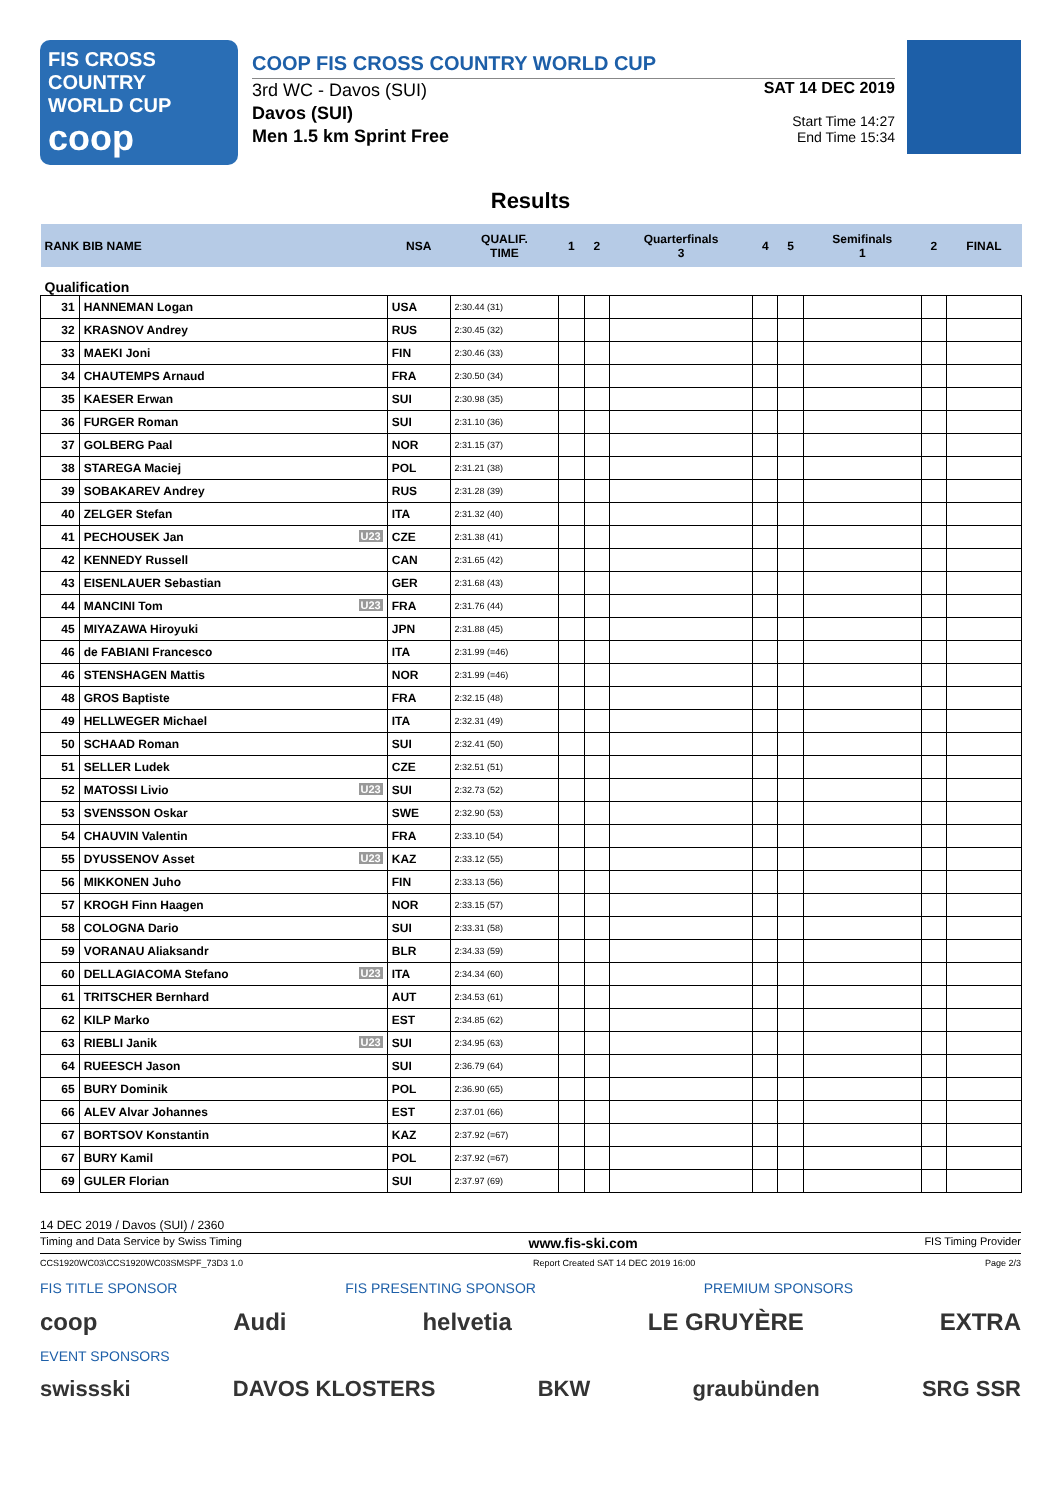FIS CROSS COUNTRY
WORLD CUP
coop
COOP FIS CROSS COUNTRY WORLD CUP
3rd WC - Davos (SUI)
Davos (SUI)
Men 1.5 km Sprint Free
SAT 14 DEC 2019
Start Time 14:27
End Time 15:34
Results
| RANK BIB NAME | | NSA | QUALIF. TIME | 1 | 2 | Quarterfinals 3 | 4 | 5 | Semifinals 1 | 2 | FINAL |
| --- | --- | --- | --- | --- | --- | --- | --- | --- | --- | --- | --- |
| Qualification | | | | | | | | | | | |
| 31 | HANNEMAN Logan | USA | 2:30.44 (31) | | | | | | | | |
| 32 | KRASNOV Andrey | RUS | 2:30.45 (32) | | | | | | | | |
| 33 | MAEKI Joni | FIN | 2:30.46 (33) | | | | | | | | |
| 34 | CHAUTEMPS Arnaud | FRA | 2:30.50 (34) | | | | | | | | |
| 35 | KAESER Erwan | SUI | 2:30.98 (35) | | | | | | | | |
| 36 | FURGER Roman | SUI | 2:31.10 (36) | | | | | | | | |
| 37 | GOLBERG Paal | NOR | 2:31.15 (37) | | | | | | | | |
| 38 | STAREGA Maciej | POL | 2:31.21 (38) | | | | | | | | |
| 39 | SOBAKAREV Andrey | RUS | 2:31.28 (39) | | | | | | | | |
| 40 | ZELGER Stefan | ITA | 2:31.32 (40) | | | | | | | | |
| 41 | PECHOUSEK Jan U23 | CZE | 2:31.38 (41) | | | | | | | | |
| 42 | KENNEDY Russell | CAN | 2:31.65 (42) | | | | | | | | |
| 43 | EISENLAUER Sebastian | GER | 2:31.68 (43) | | | | | | | | |
| 44 | MANCINI Tom U23 | FRA | 2:31.76 (44) | | | | | | | | |
| 45 | MIYAZAWA Hiroyuki | JPN | 2:31.88 (45) | | | | | | | | |
| 46 | de FABIANI Francesco | ITA | 2:31.99 (=46) | | | | | | | | |
| 46 | STENSHAGEN Mattis | NOR | 2:31.99 (=46) | | | | | | | | |
| 48 | GROS Baptiste | FRA | 2:32.15 (48) | | | | | | | | |
| 49 | HELLWEGER Michael | ITA | 2:32.31 (49) | | | | | | | | |
| 50 | SCHAAD Roman | SUI | 2:32.41 (50) | | | | | | | | |
| 51 | SELLER Ludek | CZE | 2:32.51 (51) | | | | | | | | |
| 52 | MATOSSI Livio U23 | SUI | 2:32.73 (52) | | | | | | | | |
| 53 | SVENSSON Oskar | SWE | 2:32.90 (53) | | | | | | | | |
| 54 | CHAUVIN Valentin | FRA | 2:33.10 (54) | | | | | | | | |
| 55 | DYUSSENOV Asset U23 | KAZ | 2:33.12 (55) | | | | | | | | |
| 56 | MIKKONEN Juho | FIN | 2:33.13 (56) | | | | | | | | |
| 57 | KROGH Finn Haagen | NOR | 2:33.15 (57) | | | | | | | | |
| 58 | COLOGNA Dario | SUI | 2:33.31 (58) | | | | | | | | |
| 59 | VORANAU Aliaksandr | BLR | 2:34.33 (59) | | | | | | | | |
| 60 | DELLAGIACOMA Stefano U23 | ITA | 2:34.34 (60) | | | | | | | | |
| 61 | TRITSCHER Bernhard | AUT | 2:34.53 (61) | | | | | | | | |
| 62 | KILP Marko | EST | 2:34.85 (62) | | | | | | | | |
| 63 | RIEBLI Janik U23 | SUI | 2:34.95 (63) | | | | | | | | |
| 64 | RUEESCH Jason | SUI | 2:36.79 (64) | | | | | | | | |
| 65 | BURY Dominik | POL | 2:36.90 (65) | | | | | | | | |
| 66 | ALEV Alvar Johannes | EST | 2:37.01 (66) | | | | | | | | |
| 67 | BORTSOV Konstantin | KAZ | 2:37.92 (=67) | | | | | | | | |
| 67 | BURY Kamil | POL | 2:37.92 (=67) | | | | | | | | |
| 69 | GULER Florian | SUI | 2:37.97 (69) | | | | | | | | |
14 DEC 2019 / Davos (SUI) / 2360
Timing and Data Service by Swiss Timing www.fis-ski.com FIS Timing Provider
CCS1920WC03\CCS1920WC03SMSPF_73D3 1.0 Report Created SAT 14 DEC 2019 16:00 Page 2/3
FIS TITLE SPONSOR FIS PRESENTING SPONSOR PREMIUM SPONSORS
coop Audi helvetia LE GRUYÈRE EXTRA
EVENT SPONSORS
swissski DAVOS KLOSTERS BKW graubünden SRG SSR